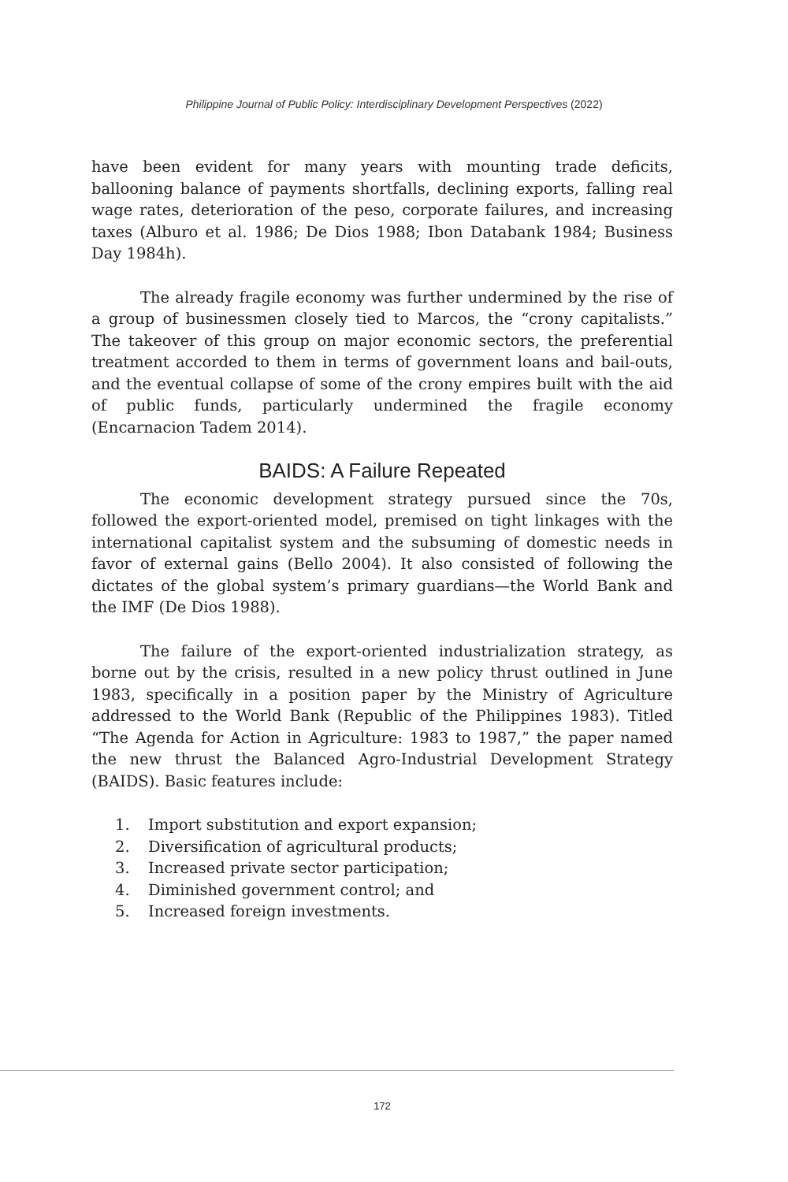Philippine Journal of Public Policy: Interdisciplinary Development Perspectives (2022)
have been evident for many years with mounting trade deficits, ballooning balance of payments shortfalls, declining exports, falling real wage rates, deterioration of the peso, corporate failures, and increasing taxes (Alburo et al. 1986; De Dios 1988; Ibon Databank 1984; Business Day 1984h).
The already fragile economy was further undermined by the rise of a group of businessmen closely tied to Marcos, the “crony capitalists.” The takeover of this group on major economic sectors, the preferential treatment accorded to them in terms of government loans and bail-outs, and the eventual collapse of some of the crony empires built with the aid of public funds, particularly undermined the fragile economy (Encarnacion Tadem 2014).
BAIDS: A Failure Repeated
The economic development strategy pursued since the 70s, followed the export-oriented model, premised on tight linkages with the international capitalist system and the subsuming of domestic needs in favor of external gains (Bello 2004). It also consisted of following the dictates of the global system’s primary guardians—the World Bank and the IMF (De Dios 1988).
The failure of the export-oriented industrialization strategy, as borne out by the crisis, resulted in a new policy thrust outlined in June 1983, specifically in a position paper by the Ministry of Agriculture addressed to the World Bank (Republic of the Philippines 1983). Titled “The Agenda for Action in Agriculture: 1983 to 1987,” the paper named the new thrust the Balanced Agro-Industrial Development Strategy (BAIDS). Basic features include:
1. Import substitution and export expansion;
2. Diversification of agricultural products;
3. Increased private sector participation;
4. Diminished government control; and
5. Increased foreign investments.
172